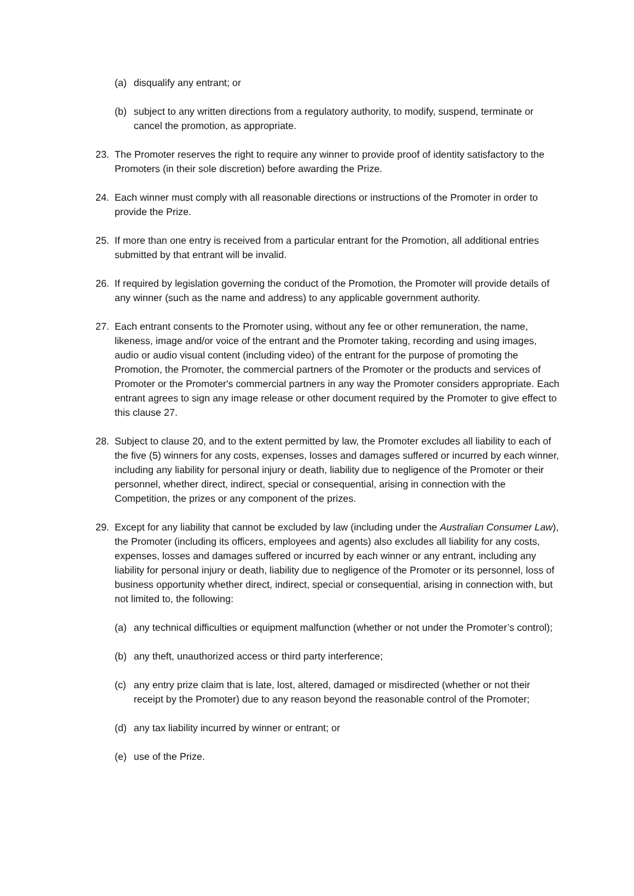(a) disqualify any entrant; or
(b) subject to any written directions from a regulatory authority, to modify, suspend, terminate or cancel the promotion, as appropriate.
23. The Promoter reserves the right to require any winner to provide proof of identity satisfactory to the Promoters (in their sole discretion) before awarding the Prize.
24. Each winner must comply with all reasonable directions or instructions of the Promoter in order to provide the Prize.
25. If more than one entry is received from a particular entrant for the Promotion, all additional entries submitted by that entrant will be invalid.
26. If required by legislation governing the conduct of the Promotion, the Promoter will provide details of any winner (such as the name and address) to any applicable government authority.
27. Each entrant consents to the Promoter using, without any fee or other remuneration, the name, likeness, image and/or voice of the entrant and the Promoter taking, recording and using images, audio or audio visual content (including video) of the entrant for the purpose of promoting the Promotion, the Promoter, the commercial partners of the Promoter or the products and services of Promoter or the Promoter's commercial partners in any way the Promoter considers appropriate. Each entrant agrees to sign any image release or other document required by the Promoter to give effect to this clause 27.
28. Subject to clause 20, and to the extent permitted by law, the Promoter excludes all liability to each of the five (5) winners for any costs, expenses, losses and damages suffered or incurred by each winner, including any liability for personal injury or death, liability due to negligence of the Promoter or their personnel, whether direct, indirect, special or consequential, arising in connection with the Competition, the prizes or any component of the prizes.
29. Except for any liability that cannot be excluded by law (including under the Australian Consumer Law), the Promoter (including its officers, employees and agents) also excludes all liability for any costs, expenses, losses and damages suffered or incurred by each winner or any entrant, including any liability for personal injury or death, liability due to negligence of the Promoter or its personnel, loss of business opportunity whether direct, indirect, special or consequential, arising in connection with, but not limited to, the following:
(a) any technical difficulties or equipment malfunction (whether or not under the Promoter’s control);
(b) any theft, unauthorized access or third party interference;
(c) any entry prize claim that is late, lost, altered, damaged or misdirected (whether or not their receipt by the Promoter) due to any reason beyond the reasonable control of the Promoter;
(d) any tax liability incurred by winner or entrant; or
(e) use of the Prize.